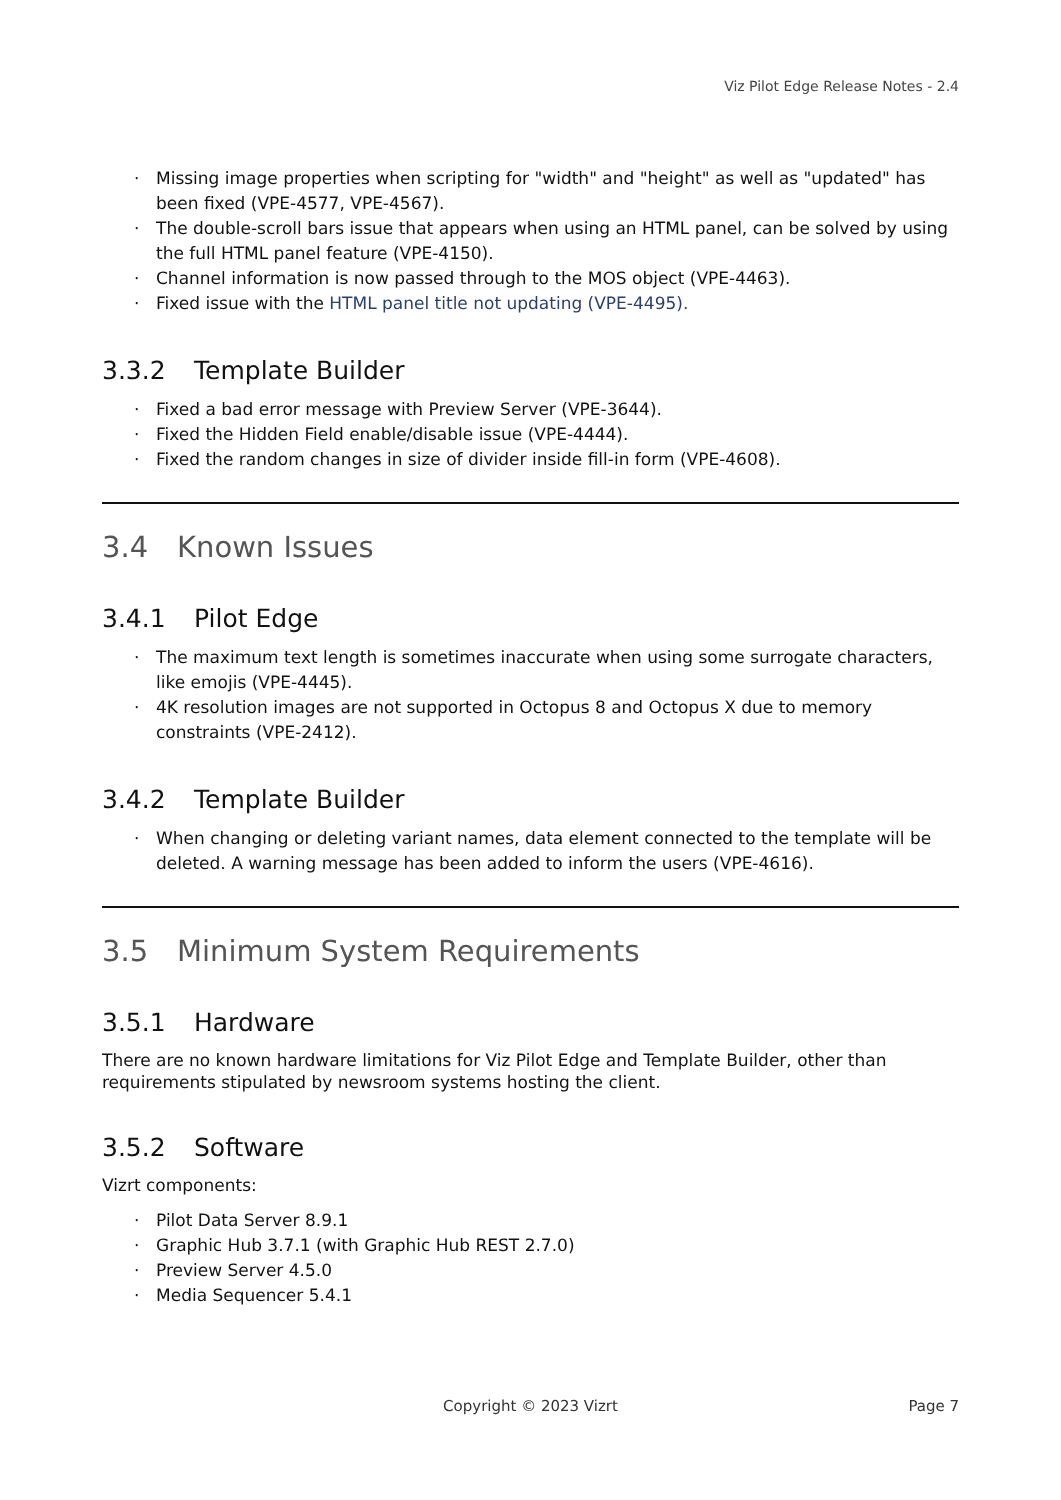Viz Pilot Edge Release Notes - 2.4
· Missing image properties when scripting for "width" and "height" as well as "updated" has been fixed (VPE-4577, VPE-4567).
· The double-scroll bars issue that appears when using an HTML panel, can be solved by using the full HTML panel feature (VPE-4150).
· Channel information is now passed through to the MOS object (VPE-4463).
· Fixed issue with the HTML panel title not updating (VPE-4495).
3.3.2 Template Builder
· Fixed a bad error message with Preview Server (VPE-3644).
· Fixed the Hidden Field enable/disable issue (VPE-4444).
· Fixed the random changes in size of divider inside fill-in form (VPE-4608).
3.4 Known Issues
3.4.1 Pilot Edge
· The maximum text length is sometimes inaccurate when using some surrogate characters, like emojis (VPE-4445).
· 4K resolution images are not supported in Octopus 8 and Octopus X due to memory constraints (VPE-2412).
3.4.2 Template Builder
· When changing or deleting variant names, data element connected to the template will be deleted. A warning message has been added to inform the users (VPE-4616).
3.5 Minimum System Requirements
3.5.1 Hardware
There are no known hardware limitations for Viz Pilot Edge and Template Builder, other than requirements stipulated by newsroom systems hosting the client.
3.5.2 Software
Vizrt components:
· Pilot Data Server 8.9.1
· Graphic Hub 3.7.1 (with Graphic Hub REST 2.7.0)
· Preview Server 4.5.0
· Media Sequencer 5.4.1
Copyright © 2023 Vizrt
Page 7